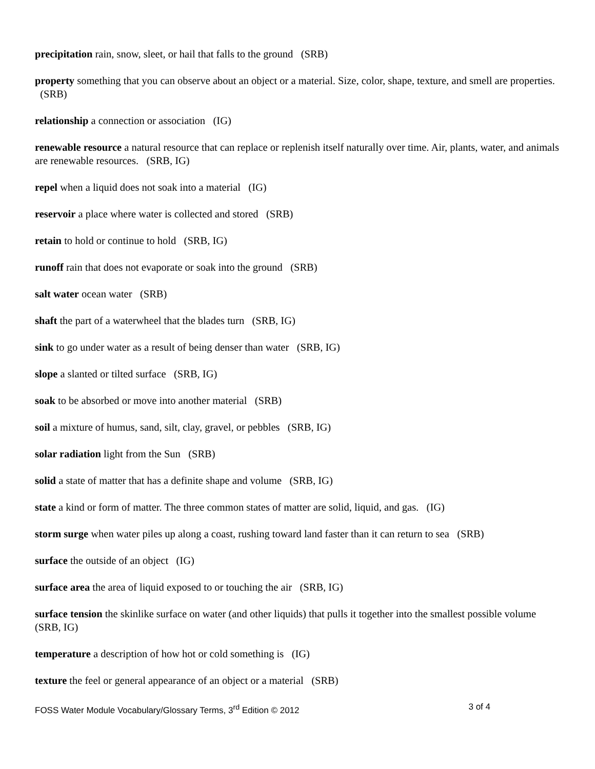precipitation rain, snow, sleet, or hail that falls to the ground (SRB)
property something that you can observe about an object or a material. Size, color, shape, texture, and smell are properties. (SRB)
relationship a connection or association (IG)
renewable resource a natural resource that can replace or replenish itself naturally over time. Air, plants, water, and animals are renewable resources. (SRB, IG)
repel when a liquid does not soak into a material (IG)
reservoir a place where water is collected and stored (SRB)
retain to hold or continue to hold (SRB, IG)
runoff rain that does not evaporate or soak into the ground (SRB)
salt water ocean water (SRB)
shaft the part of a waterwheel that the blades turn (SRB, IG)
sink to go under water as a result of being denser than water (SRB, IG)
slope a slanted or tilted surface (SRB, IG)
soak to be absorbed or move into another material (SRB)
soil a mixture of humus, sand, silt, clay, gravel, or pebbles (SRB, IG)
solar radiation light from the Sun (SRB)
solid a state of matter that has a definite shape and volume (SRB, IG)
state a kind or form of matter. The three common states of matter are solid, liquid, and gas. (IG)
storm surge when water piles up along a coast, rushing toward land faster than it can return to sea (SRB)
surface the outside of an object (IG)
surface area the area of liquid exposed to or touching the air (SRB, IG)
surface tension the skinlike surface on water (and other liquids) that pulls it together into the smallest possible volume (SRB, IG)
temperature a description of how hot or cold something is (IG)
texture the feel or general appearance of an object or a material (SRB)
FOSS Water Module Vocabulary/Glossary Terms, 3<sup>rd</sup> Edition © 2012 3 of 4